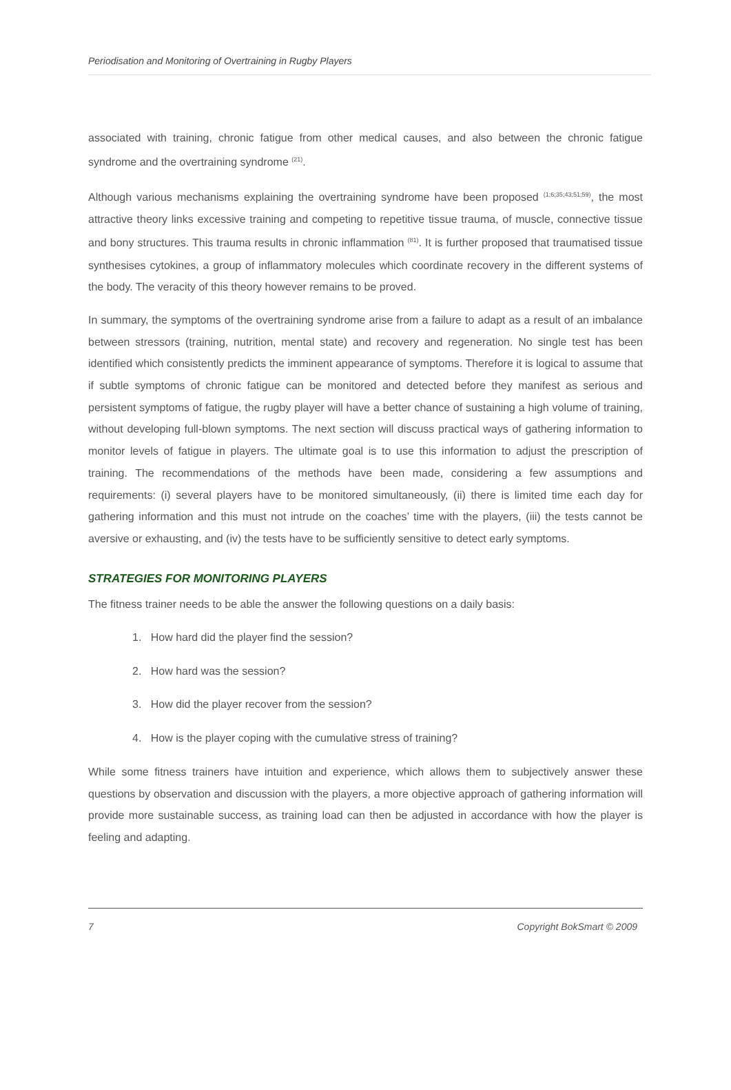Periodisation and Monitoring of Overtraining in Rugby Players
associated with training, chronic fatigue from other medical causes, and also between the chronic fatigue syndrome and the overtraining syndrome <sup>(21)</sup>.
Although various mechanisms explaining the overtraining syndrome have been proposed <sup>(1;6;35;43;51;59)</sup>, the most attractive theory links excessive training and competing to repetitive tissue trauma, of muscle, connective tissue and bony structures. This trauma results in chronic inflammation <sup>(81)</sup>. It is further proposed that traumatised tissue synthesises cytokines, a group of inflammatory molecules which coordinate recovery in the different systems of the body. The veracity of this theory however remains to be proved.
In summary, the symptoms of the overtraining syndrome arise from a failure to adapt as a result of an imbalance between stressors (training, nutrition, mental state) and recovery and regeneration. No single test has been identified which consistently predicts the imminent appearance of symptoms. Therefore it is logical to assume that if subtle symptoms of chronic fatigue can be monitored and detected before they manifest as serious and persistent symptoms of fatigue, the rugby player will have a better chance of sustaining a high volume of training, without developing full-blown symptoms. The next section will discuss practical ways of gathering information to monitor levels of fatigue in players. The ultimate goal is to use this information to adjust the prescription of training. The recommendations of the methods have been made, considering a few assumptions and requirements: (i) several players have to be monitored simultaneously, (ii) there is limited time each day for gathering information and this must not intrude on the coaches’ time with the players, (iii) the tests cannot be aversive or exhausting, and (iv) the tests have to be sufficiently sensitive to detect early symptoms.
STRATEGIES FOR MONITORING PLAYERS
The fitness trainer needs to be able the answer the following questions on a daily basis:
1. How hard did the player find the session?
2. How hard was the session?
3. How did the player recover from the session?
4. How is the player coping with the cumulative stress of training?
While some fitness trainers have intuition and experience, which allows them to subjectively answer these questions by observation and discussion with the players, a more objective approach of gathering information will provide more sustainable success, as training load can then be adjusted in accordance with how the player is feeling and adapting.
7 Copyright BokSmart © 2009